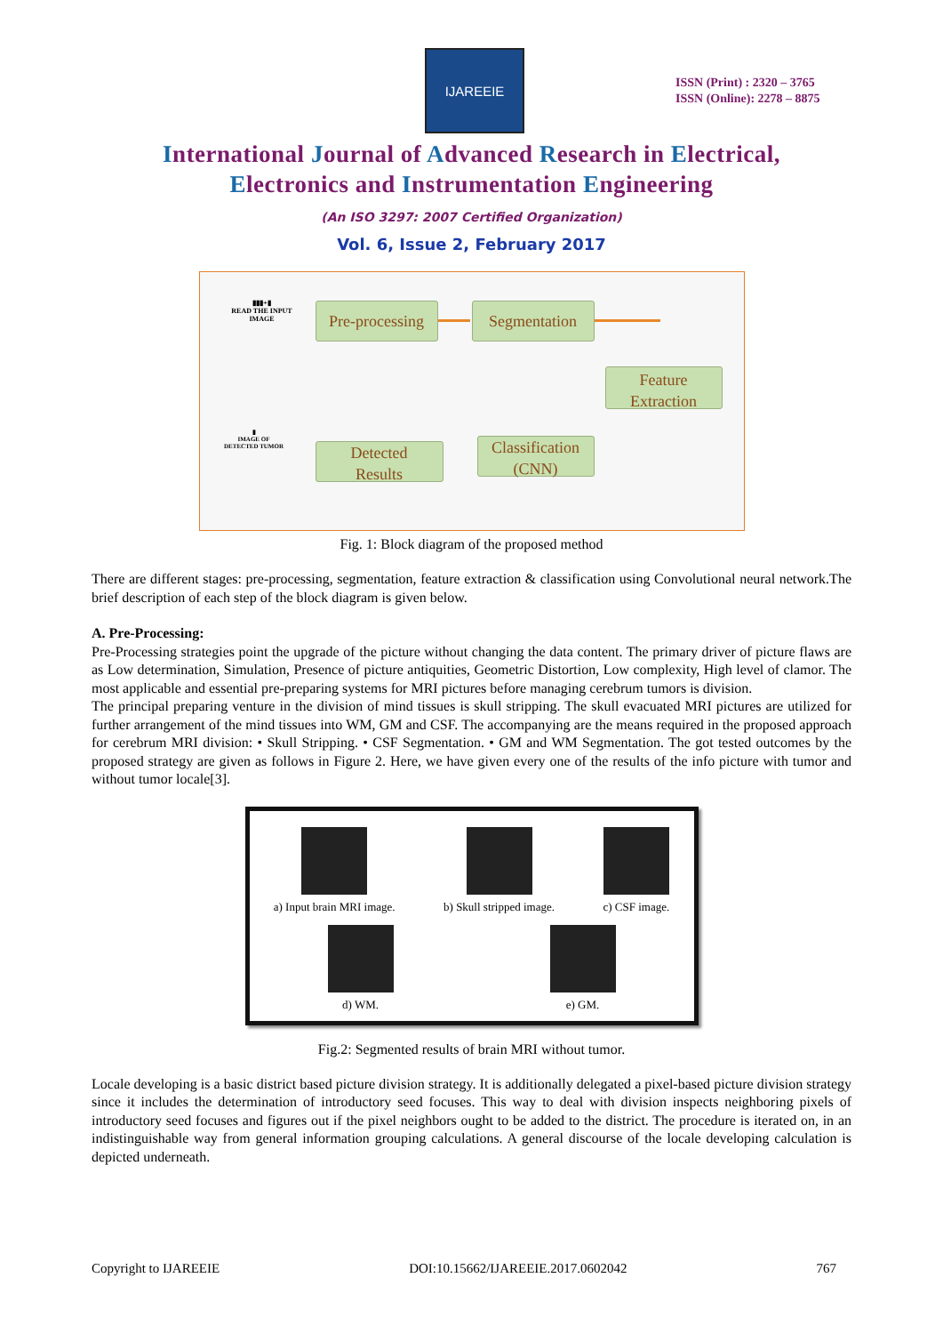IJAREEIE
ISSN (Print) : 2320 – 3765
ISSN (Online): 2278 – 8875
International Journal of Advanced Research in Electrical,
Electronics and Instrumentation Engineering
(An ISO 3297: 2007 Certified Organization)
Vol. 6, Issue 2, February 2017
▮▮▮+▮
READ THE INPUT IMAGE
Pre-processing
Segmentation
Feature
Extraction
Classification
(CNN)
Detected
Results
▮
IMAGE OF DETECTED TUMOR
Fig. 1: Block diagram of the proposed method
There are different stages: pre-processing, segmentation, feature extraction & classification using Convolutional neural network.The brief description of each step of the block diagram is given below.
A. Pre-Processing:
Pre-Processing strategies point the upgrade of the picture without changing the data content. The primary driver of picture flaws are as Low determination, Simulation, Presence of picture antiquities, Geometric Distortion, Low complexity, High level of clamor. The most applicable and essential pre-preparing systems for MRI pictures before managing cerebrum tumors is division.
The principal preparing venture in the division of mind tissues is skull stripping. The skull evacuated MRI pictures are utilized for further arrangement of the mind tissues into WM, GM and CSF. The accompanying are the means required in the proposed approach for cerebrum MRI division: • Skull Stripping. • CSF Segmentation. • GM and WM Segmentation. The got tested outcomes by the proposed strategy are given as follows in Figure 2. Here, we have given every one of the results of the info picture with tumor and without tumor locale[3].
a) Input brain MRI image. b) Skull stripped image. c) CSF image.
d) WM. e) GM.
Fig.2: Segmented results of brain MRI without tumor.
Locale developing is a basic district based picture division strategy. It is additionally delegated a pixel-based picture division strategy since it includes the determination of introductory seed focuses. This way to deal with division inspects neighboring pixels of introductory seed focuses and figures out if the pixel neighbors ought to be added to the district. The procedure is iterated on, in an indistinguishable way from general information grouping calculations. A general discourse of the locale developing calculation is depicted underneath.
Copyright to IJAREEIE DOI:10.15662/IJAREEIE.2017.0602042 767